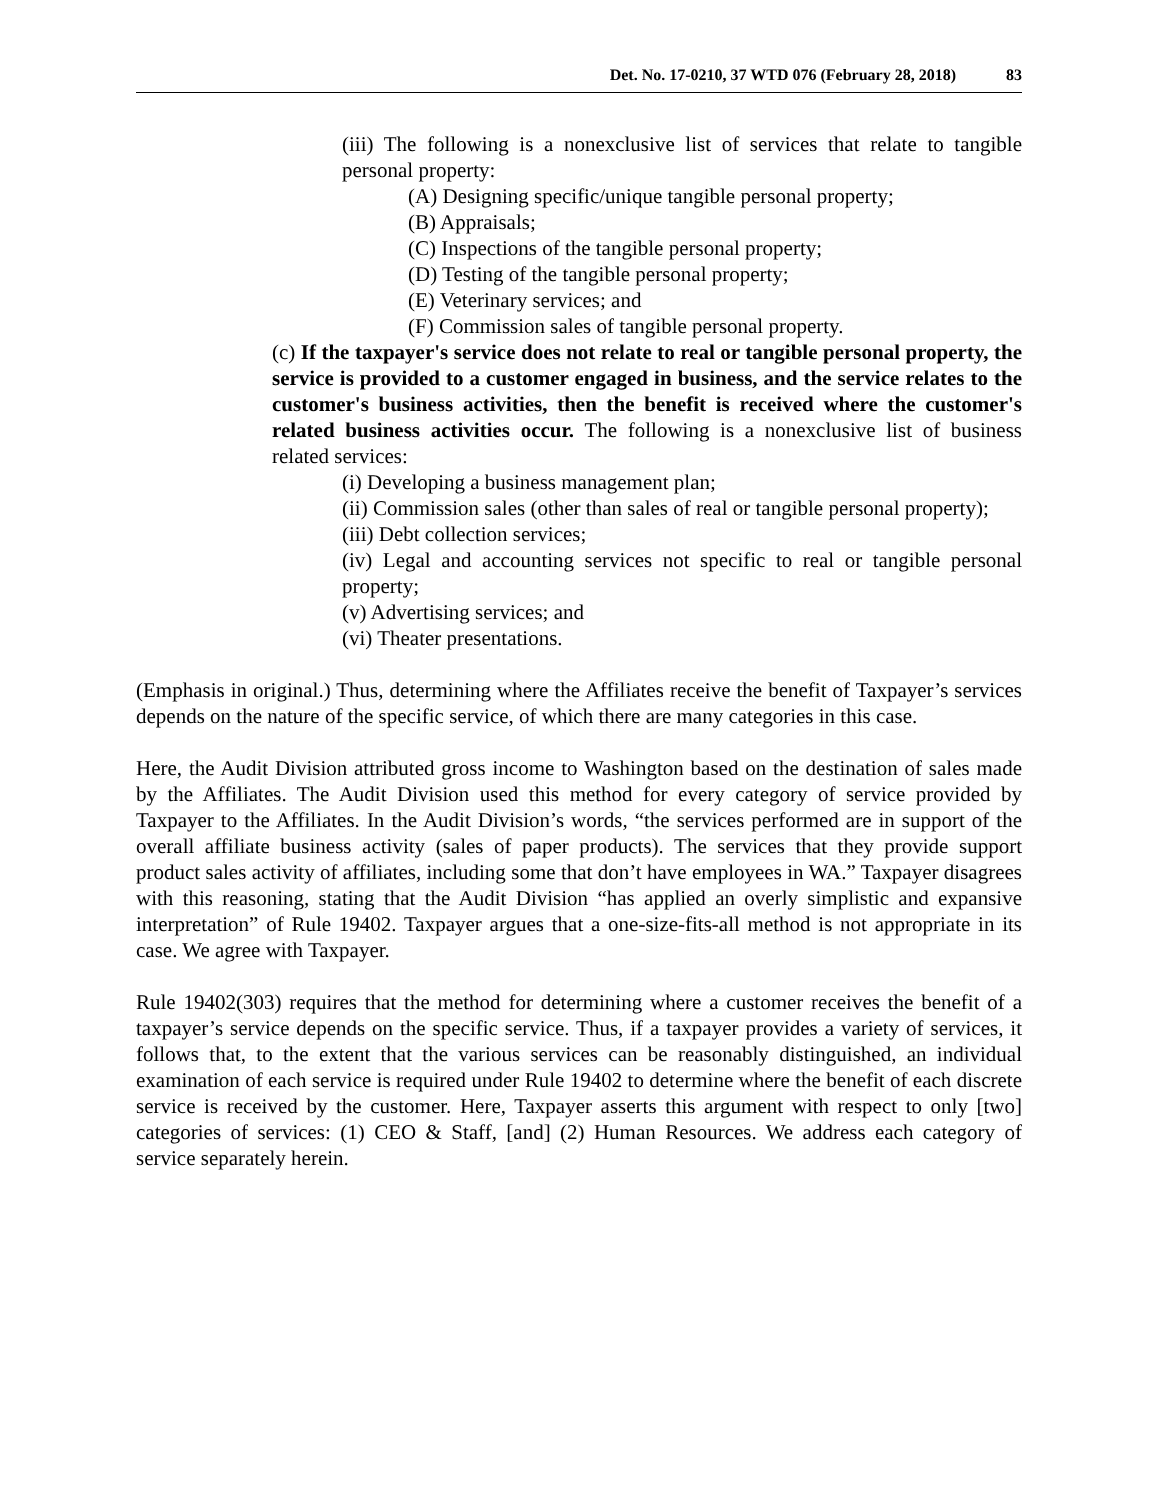Det. No. 17-0210, 37 WTD 076 (February 28, 2018) 83
(iii) The following is a nonexclusive list of services that relate to tangible personal property:
(A) Designing specific/unique tangible personal property;
(B) Appraisals;
(C) Inspections of the tangible personal property;
(D) Testing of the tangible personal property;
(E) Veterinary services; and
(F) Commission sales of tangible personal property.
(c) If the taxpayer's service does not relate to real or tangible personal property, the service is provided to a customer engaged in business, and the service relates to the customer's business activities, then the benefit is received where the customer's related business activities occur. The following is a nonexclusive list of business related services:
(i) Developing a business management plan;
(ii) Commission sales (other than sales of real or tangible personal property);
(iii) Debt collection services;
(iv) Legal and accounting services not specific to real or tangible personal property;
(v) Advertising services; and
(vi) Theater presentations.
(Emphasis in original.) Thus, determining where the Affiliates receive the benefit of Taxpayer’s services depends on the nature of the specific service, of which there are many categories in this case.
Here, the Audit Division attributed gross income to Washington based on the destination of sales made by the Affiliates. The Audit Division used this method for every category of service provided by Taxpayer to the Affiliates. In the Audit Division’s words, “the services performed are in support of the overall affiliate business activity (sales of paper products). The services that they provide support product sales activity of affiliates, including some that don’t have employees in WA.” Taxpayer disagrees with this reasoning, stating that the Audit Division “has applied an overly simplistic and expansive interpretation” of Rule 19402. Taxpayer argues that a one-size-fits-all method is not appropriate in its case. We agree with Taxpayer.
Rule 19402(303) requires that the method for determining where a customer receives the benefit of a taxpayer’s service depends on the specific service. Thus, if a taxpayer provides a variety of services, it follows that, to the extent that the various services can be reasonably distinguished, an individual examination of each service is required under Rule 19402 to determine where the benefit of each discrete service is received by the customer. Here, Taxpayer asserts this argument with respect to only [two] categories of services: (1) CEO & Staff, [and] (2) Human Resources. We address each category of service separately herein.